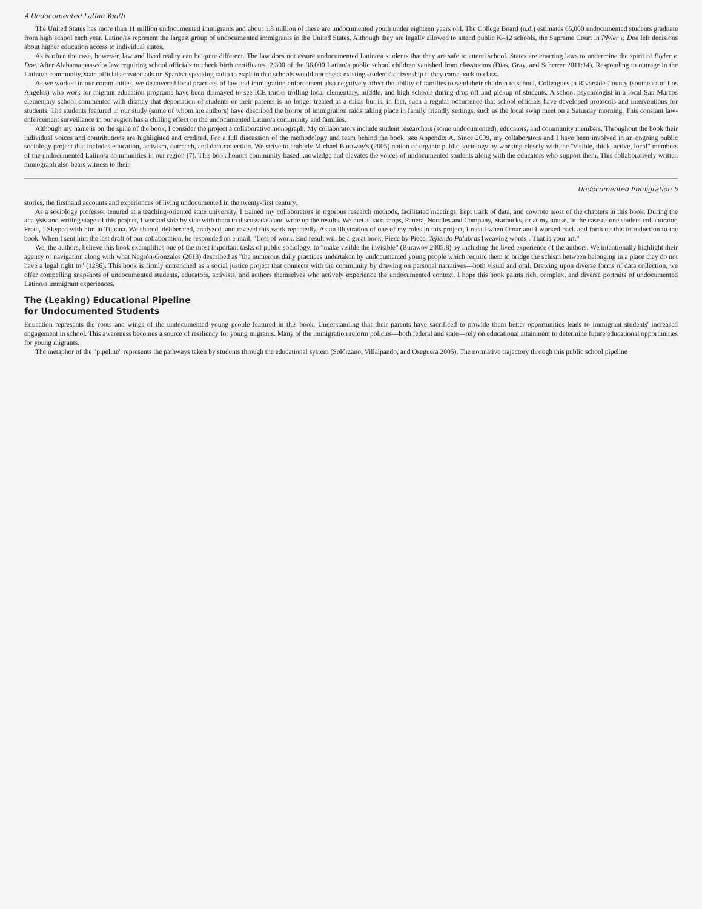4 Undocumented Latino Youth
The United States has more than 11 million undocumented immigrants and about 1.8 million of these are undocumented youth under eighteen years old. The College Board (n.d.) estimates 65,000 undocumented students graduate from high school each year. Latino/as represent the largest group of undocumented immigrants in the United States. Although they are legally allowed to attend public K–12 schools, the Supreme Court in Plyler v. Doe left decisions about higher education access to individual states.
As is often the case, however, law and lived reality can be quite different. The law does not assure undocumented Latino/a students that they are safe to attend school. States are enacting laws to undermine the spirit of Plyler v. Doe. After Alabama passed a law requiring school officials to check birth certificates, 2,300 of the 36,000 Latino/a public school children vanished from classrooms (Dias, Gray, and Scherrer 2011:14). Responding to outrage in the Latino/a community, state officials created ads on Spanish-speaking radio to explain that schools would not check existing students' citizenship if they came back to class.
As we worked in our communities, we discovered local practices of law and immigration enforcement also negatively affect the ability of families to send their children to school. Colleagues in Riverside County (southeast of Los Angeles) who work for migrant education programs have been dismayed to see ICE trucks trolling local elementary, middle, and high schools during drop-off and pickup of students. A school psychologist in a local San Marcos elementary school commented with dismay that deportation of students or their parents is no longer treated as a crisis but is, in fact, such a regular occurrence that school officials have developed protocols and interventions for students. The students featured in our study (some of whom are authors) have described the horror of immigration raids taking place in family friendly settings, such as the local swap meet on a Saturday morning. This constant law-enforcement surveillance in our region has a chilling effect on the undocumented Latino/a community and families.
Although my name is on the spine of the book, I consider the project a collaborative monograph. My collaborators include student researchers (some undocumented), educators, and community members. Throughout the book their individual voices and contributions are highlighted and credited. For a full discussion of the methodology and team behind the book, see Appendix A. Since 2009, my collaborators and I have been involved in an ongoing public sociology project that includes education, activism, outreach, and data collection. We strive to embody Michael Burawoy's (2005) notion of organic public sociology by working closely with the "visible, thick, active, local" members of the undocumented Latino/a communities in our region (7). This book honors community-based knowledge and elevates the voices of undocumented students along with the educators who support them. This collaboratively written monograph also bears witness to their
Undocumented Immigration 5
stories, the firsthand accounts and experiences of living undocumented in the twenty-first century.
As a sociology professor tenured at a teaching-oriented state university, I trained my collaborators in rigorous research methods, facilitated meetings, kept track of data, and cowrote most of the chapters in this book. During the analysis and writing stage of this project, I worked side by side with them to discuss data and write up the results. We met at taco shops, Panera, Noodles and Company, Starbucks, or at my house. In the case of one student collaborator, Fredi, I Skyped with him in Tijuana. We shared, deliberated, analyzed, and revised this work repeatedly. As an illustration of one of my roles in this project, I recall when Omar and I worked back and forth on this introduction to the book. When I sent him the last draft of our collaboration, he responded on e-mail, "Lots of work. End result will be a great book. Piece by Piece. Tejiendo Palabras [weaving words]. That is your art."
We, the authors, believe this book exemplifies one of the most important tasks of public sociology: to "make visible the invisible" (Burawoy 2005:8) by including the lived experience of the authors. We intentionally highlight their agency or navigation along with what Negrón-Gonzales (2013) described as "the numerous daily practices undertaken by undocumented young people which require them to bridge the schism between belonging in a place they do not have a legal right to" (1286). This book is firmly entrenched as a social justice project that connects with the community by drawing on personal narratives—both visual and oral. Drawing upon diverse forms of data collection, we offer compelling snapshots of undocumented students, educators, activists, and authors themselves who actively experience the undocumented context. I hope this book paints rich, complex, and diverse portraits of undocumented Latino/a immigrant experiences.
The (Leaking) Educational Pipeline
for Undocumented Students
Education represents the roots and wings of the undocumented young people featured in this book. Understanding that their parents have sacrificed to provide them better opportunities leads to immigrant students' increased engagement in school. This awareness becomes a source of resiliency for young migrants. Many of the immigration reform policies—both federal and state—rely on educational attainment to determine future educational opportunities for young migrants.
The metaphor of the "pipeline" represents the pathways taken by students through the educational system (Solórzano, Villalpando, and Oseguera 2005). The normative trajectory through this public school pipeline